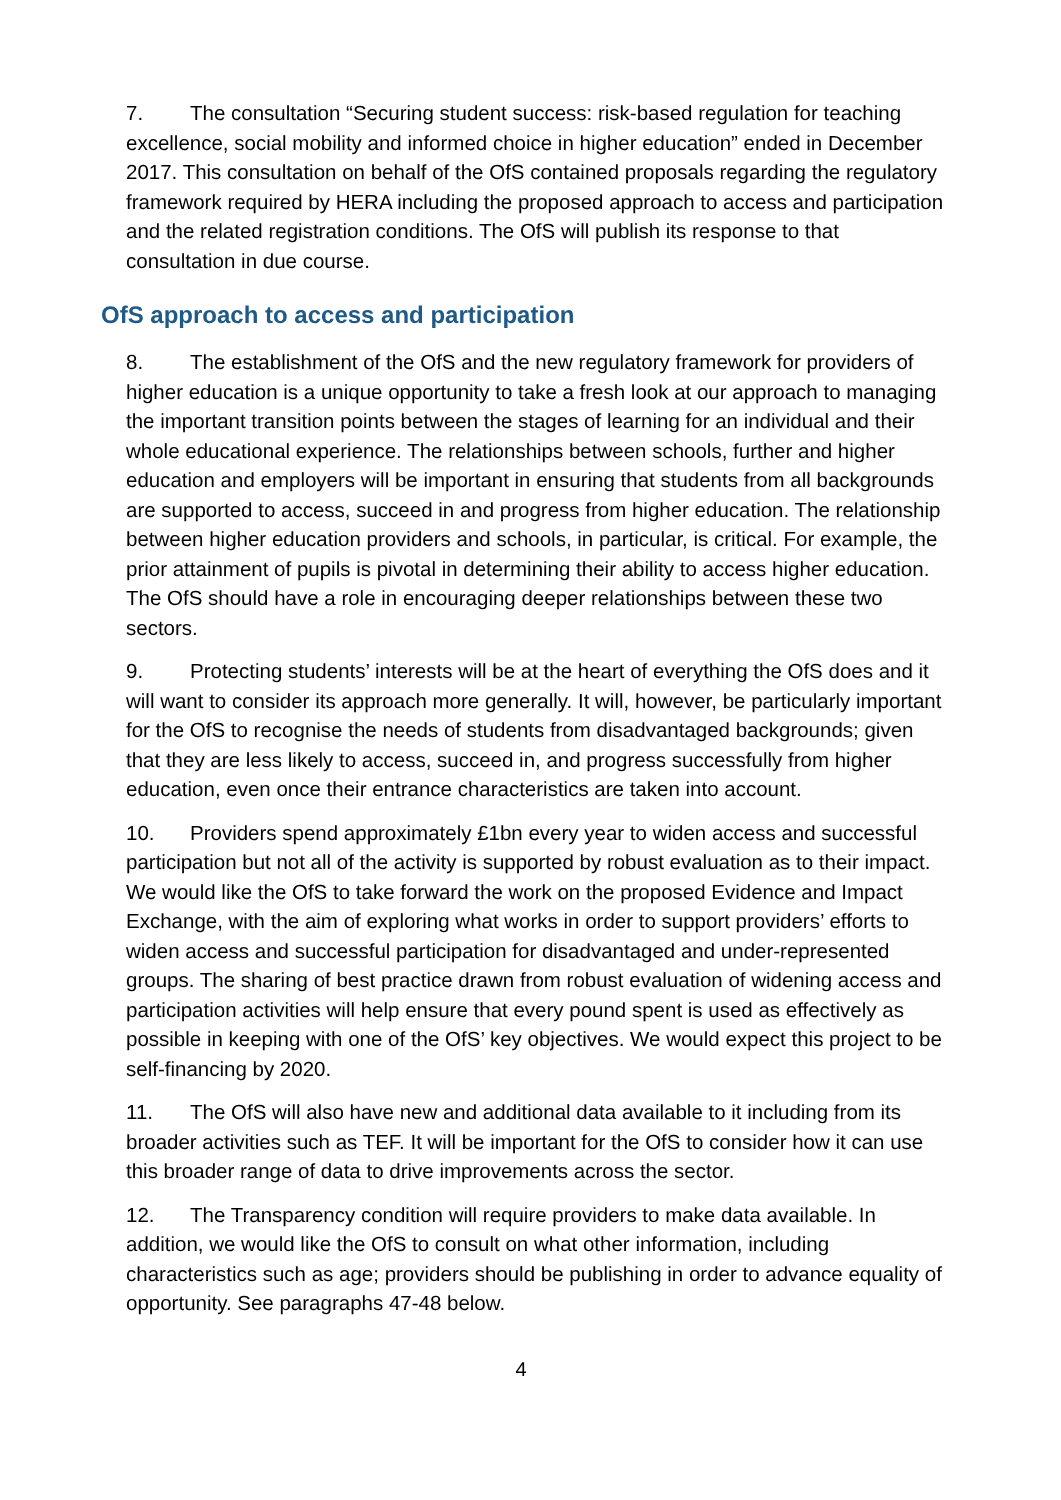7. The consultation “Securing student success: risk-based regulation for teaching excellence, social mobility and informed choice in higher education” ended in December 2017. This consultation on behalf of the OfS contained proposals regarding the regulatory framework required by HERA including the proposed approach to access and participation and the related registration conditions. The OfS will publish its response to that consultation in due course.
OfS approach to access and participation
8. The establishment of the OfS and the new regulatory framework for providers of higher education is a unique opportunity to take a fresh look at our approach to managing the important transition points between the stages of learning for an individual and their whole educational experience. The relationships between schools, further and higher education and employers will be important in ensuring that students from all backgrounds are supported to access, succeed in and progress from higher education. The relationship between higher education providers and schools, in particular, is critical. For example, the prior attainment of pupils is pivotal in determining their ability to access higher education. The OfS should have a role in encouraging deeper relationships between these two sectors.
9. Protecting students’ interests will be at the heart of everything the OfS does and it will want to consider its approach more generally. It will, however, be particularly important for the OfS to recognise the needs of students from disadvantaged backgrounds; given that they are less likely to access, succeed in, and progress successfully from higher education, even once their entrance characteristics are taken into account.
10. Providers spend approximately £1bn every year to widen access and successful participation but not all of the activity is supported by robust evaluation as to their impact. We would like the OfS to take forward the work on the proposed Evidence and Impact Exchange, with the aim of exploring what works in order to support providers’ efforts to widen access and successful participation for disadvantaged and under-represented groups. The sharing of best practice drawn from robust evaluation of widening access and participation activities will help ensure that every pound spent is used as effectively as possible in keeping with one of the OfS’ key objectives. We would expect this project to be self-financing by 2020.
11. The OfS will also have new and additional data available to it including from its broader activities such as TEF. It will be important for the OfS to consider how it can use this broader range of data to drive improvements across the sector.
12. The Transparency condition will require providers to make data available. In addition, we would like the OfS to consult on what other information, including characteristics such as age; providers should be publishing in order to advance equality of opportunity. See paragraphs 47-48 below.
4